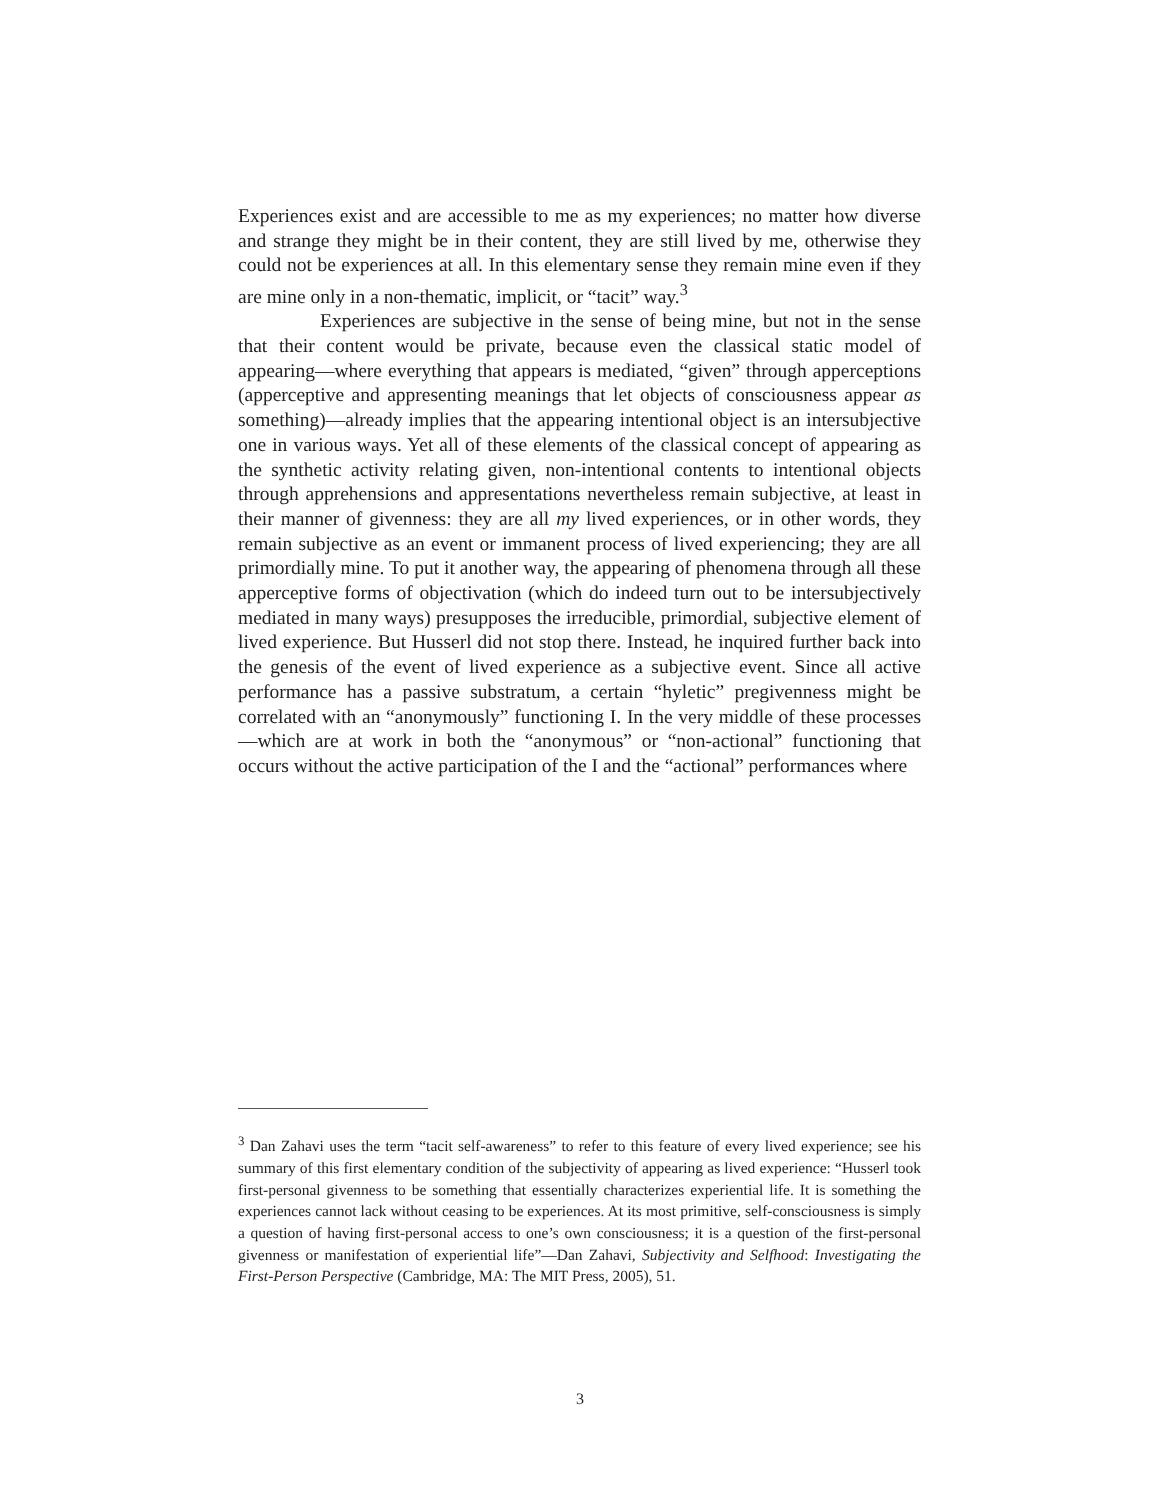Experiences exist and are accessible to me as my experiences; no matter how diverse and strange they might be in their content, they are still lived by me, otherwise they could not be experiences at all. In this elementary sense they remain mine even if they are mine only in a non-thematic, implicit, or “tacit” way.<sup>3</sup>
Experiences are subjective in the sense of being mine, but not in the sense that their content would be private, because even the classical static model of appearing—where everything that appears is mediated, “given” through apperceptions (apperceptive and appresenting meanings that let objects of consciousness appear as something)—already implies that the appearing intentional object is an intersubjective one in various ways. Yet all of these elements of the classical concept of appearing as the synthetic activity relating given, non-intentional contents to intentional objects through apprehensions and appresentations nevertheless remain subjective, at least in their manner of givenness: they are all my lived experiences, or in other words, they remain subjective as an event or immanent process of lived experiencing; they are all primordially mine. To put it another way, the appearing of phenomena through all these apperceptive forms of objectivation (which do indeed turn out to be intersubjectively mediated in many ways) presupposes the irreducible, primordial, subjective element of lived experience. But Husserl did not stop there. Instead, he inquired further back into the genesis of the event of lived experience as a subjective event. Since all active performance has a passive substratum, a certain “hyletic” pregivenness might be correlated with an “anonymously” functioning I. In the very middle of these processes—which are at work in both the “anonymous” or “non-actional” functioning that occurs without the active participation of the I and the “actional” performances where
<sup>3</sup> Dan Zahavi uses the term “tacit self-awareness” to refer to this feature of every lived experience; see his summary of this first elementary condition of the subjectivity of appearing as lived experience: “Husserl took first-personal givenness to be something that essentially characterizes experiential life. It is something the experiences cannot lack without ceasing to be experiences. At its most primitive, self-consciousness is simply a question of having first-personal access to one’s own consciousness; it is a question of the first-personal givenness or manifestation of experiential life”—Dan Zahavi, Subjectivity and Selfhood: Investigating the First-Person Perspective (Cambridge, MA: The MIT Press, 2005), 51.
3